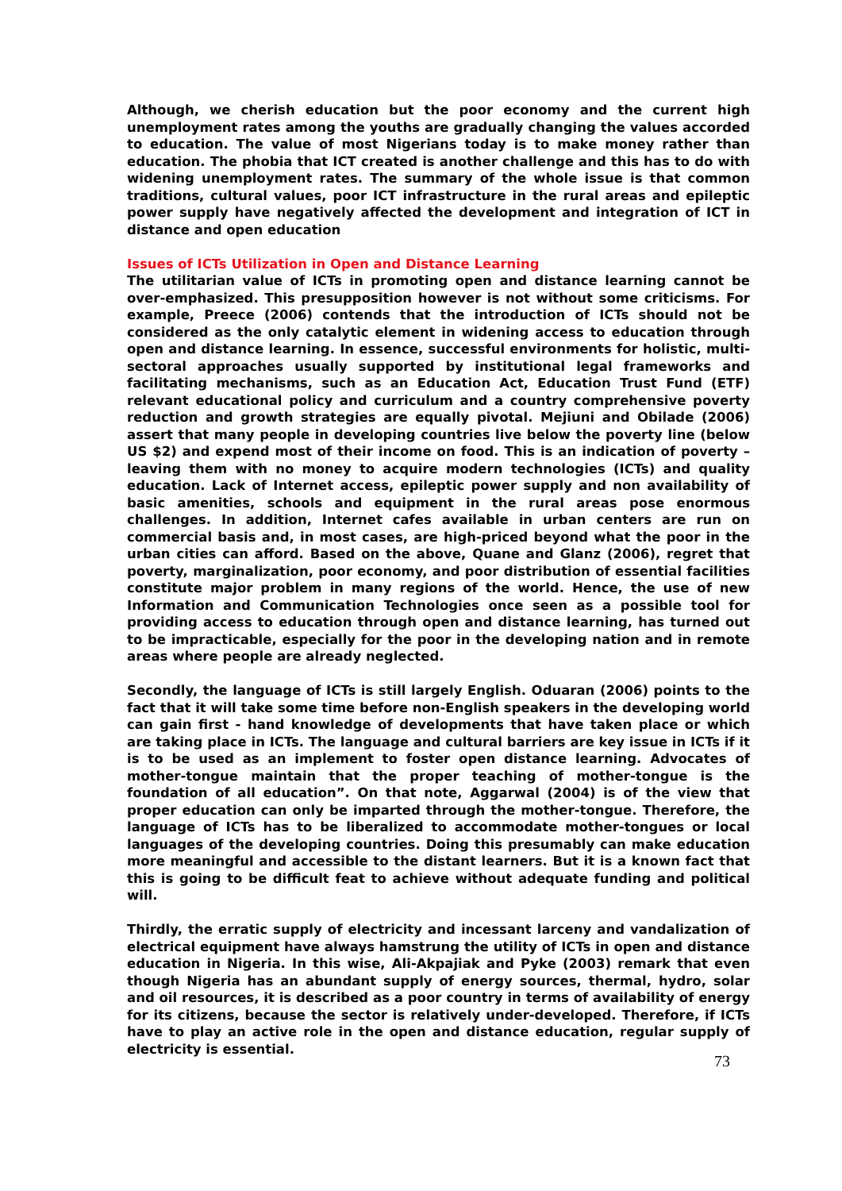Although, we cherish education but the poor economy and the current high unemployment rates among the youths are gradually changing the values accorded to education. The value of most Nigerians today is to make money rather than education. The phobia that ICT created is another challenge and this has to do with widening unemployment rates. The summary of the whole issue is that common traditions, cultural values, poor ICT infrastructure in the rural areas and epileptic power supply have negatively affected the development and integration of ICT in distance and open education
Issues of ICTs Utilization in Open and Distance Learning
The utilitarian value of ICTs in promoting open and distance learning cannot be over-emphasized. This presupposition however is not without some criticisms. For example, Preece (2006) contends that the introduction of ICTs should not be considered as the only catalytic element in widening access to education through open and distance learning. In essence, successful environments for holistic, multi-sectoral approaches usually supported by institutional legal frameworks and facilitating mechanisms, such as an Education Act, Education Trust Fund (ETF) relevant educational policy and curriculum and a country comprehensive poverty reduction and growth strategies are equally pivotal. Mejiuni and Obilade (2006) assert that many people in developing countries live below the poverty line (below US $2) and expend most of their income on food. This is an indication of poverty – leaving them with no money to acquire modern technologies (ICTs) and quality education. Lack of Internet access, epileptic power supply and non availability of basic amenities, schools and equipment in the rural areas pose enormous challenges. In addition, Internet cafes available in urban centers are run on commercial basis and, in most cases, are high-priced beyond what the poor in the urban cities can afford. Based on the above, Quane and Glanz (2006), regret that poverty, marginalization, poor economy, and poor distribution of essential facilities constitute major problem in many regions of the world. Hence, the use of new Information and Communication Technologies once seen as a possible tool for providing access to education through open and distance learning, has turned out to be impracticable, especially for the poor in the developing nation and in remote areas where people are already neglected.
Secondly, the language of ICTs is still largely English. Oduaran (2006) points to the fact that it will take some time before non-English speakers in the developing world can gain first - hand knowledge of developments that have taken place or which are taking place in ICTs. The language and cultural barriers are key issue in ICTs if it is to be used as an implement to foster open distance learning. Advocates of mother-tongue maintain that the proper teaching of mother-tongue is the foundation of all education”. On that note, Aggarwal (2004) is of the view that proper education can only be imparted through the mother-tongue. Therefore, the language of ICTs has to be liberalized to accommodate mother-tongues or local languages of the developing countries. Doing this presumably can make education more meaningful and accessible to the distant learners. But it is a known fact that this is going to be difficult feat to achieve without adequate funding and political will.
Thirdly, the erratic supply of electricity and incessant larceny and vandalization of electrical equipment have always hamstrung the utility of ICTs in open and distance education in Nigeria. In this wise, Ali-Akpajiak and Pyke (2003) remark that even though Nigeria has an abundant supply of energy sources, thermal, hydro, solar and oil resources, it is described as a poor country in terms of availability of energy for its citizens, because the sector is relatively under-developed. Therefore, if ICTs have to play an active role in the open and distance education, regular supply of electricity is essential.
73